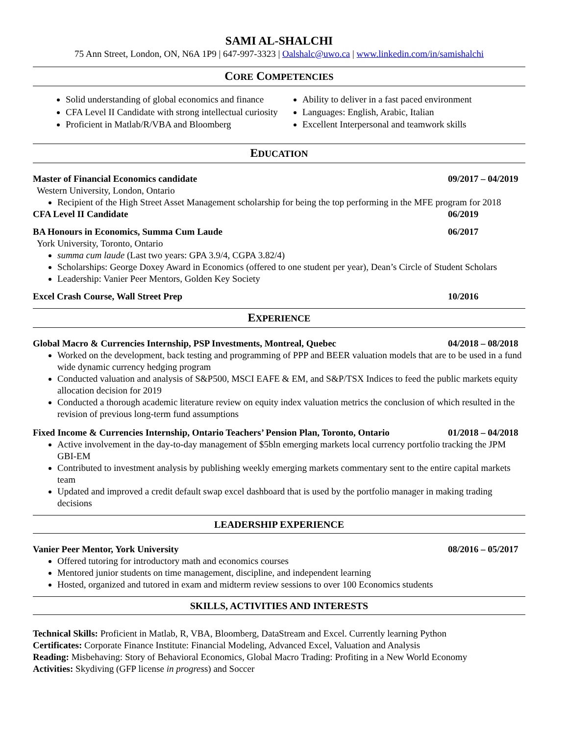SAMI AL-SHALCHI
75 Ann Street, London, ON, N6A 1P9 | 647-997-3323 | Oalshalc@uwo.ca | www.linkedin.com/in/samishalchi
CORE COMPETENCIES
Solid understanding of global economics and finance
CFA Level II Candidate with strong intellectual curiosity
Proficient in Matlab/R/VBA and Bloomberg
Ability to deliver in a fast paced environment
Languages: English, Arabic, Italian
Excellent Interpersonal and teamwork skills
EDUCATION
Master of Financial Economics candidate 09/2017 – 04/2019
Western University, London, Ontario
Recipient of the High Street Asset Management scholarship for being the top performing in the MFE program for 2018
CFA Level II Candidate 06/2019
BA Honours in Economics, Summa Cum Laude 06/2017
York University, Toronto, Ontario
summa cum laude (Last two years: GPA 3.9/4, CGPA 3.82/4)
Scholarships: George Doxey Award in Economics (offered to one student per year), Dean’s Circle of Student Scholars
Leadership: Vanier Peer Mentors, Golden Key Society
Excel Crash Course, Wall Street Prep 10/2016
EXPERIENCE
Global Macro & Currencies Internship, PSP Investments, Montreal, Quebec 04/2018 – 08/2018
Worked on the development, back testing and programming of PPP and BEER valuation models that are to be used in a fund wide dynamic currency hedging program
Conducted valuation and analysis of S&P500, MSCI EAFE & EM, and S&P/TSX Indices to feed the public markets equity allocation decision for 2019
Conducted a thorough academic literature review on equity index valuation metrics the conclusion of which resulted in the revision of previous long-term fund assumptions
Fixed Income & Currencies Internship, Ontario Teachers’ Pension Plan, Toronto, Ontario 01/2018 – 04/2018
Active involvement in the day-to-day management of $5bln emerging markets local currency portfolio tracking the JPM GBI-EM
Contributed to investment analysis by publishing weekly emerging markets commentary sent to the entire capital markets team
Updated and improved a credit default swap excel dashboard that is used by the portfolio manager in making trading decisions
LEADERSHIP EXPERIENCE
Vanier Peer Mentor, York University 08/2016 – 05/2017
Offered tutoring for introductory math and economics courses
Mentored junior students on time management, discipline, and independent learning
Hosted, organized and tutored in exam and midterm review sessions to over 100 Economics students
SKILLS, ACTIVITIES AND INTERESTS
Technical Skills: Proficient in Matlab, R, VBA, Bloomberg, DataStream and Excel. Currently learning Python
Certificates: Corporate Finance Institute: Financial Modeling, Advanced Excel, Valuation and Analysis
Reading: Misbehaving: Story of Behavioral Economics, Global Macro Trading: Profiting in a New World Economy
Activities: Skydiving (GFP license in progress) and Soccer